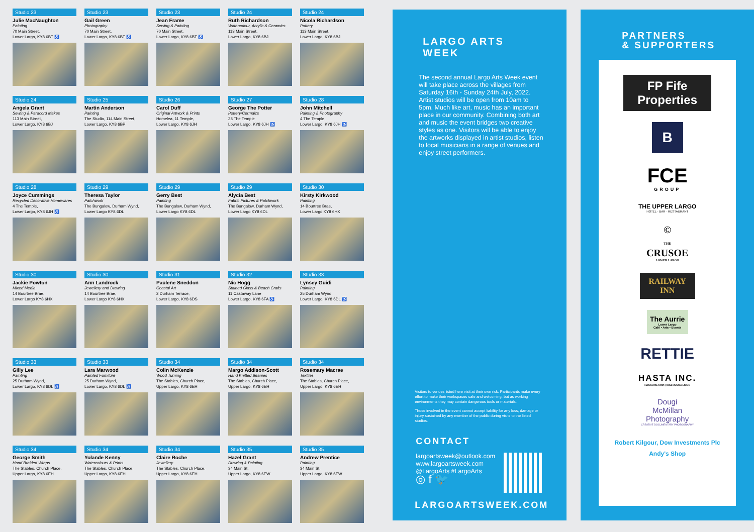Studio 23
Julie MacNaughton
Painting
70 Main Street,
Lower Largo, KY8 6BT ♿
Studio 23
Gail Green
Photography
70 Main Street,
Lower Largo, KY8 6BT ♿
Studio 23
Jean Frame
Sewing & Painting
70 Main Street,
Lower Largo, KY8 6BT ♿
Studio 24
Ruth Richardson
Watercolour, Acrylic & Ceramics
113 Main Street,
Lower Largo, KY8 6BJ
Studio 24
Nicola Richardson
Pottery
113 Main Street,
Lower Largo, KY8 6BJ
Studio 24
Angela Grant
Sewing & Paracord Makes
113 Main Street,
Lower Largo, KY8 6BJ
Studio 25
Martin Anderson
Painting
The Studio, 114 Main Street,
Lower Largo, KY8 6BP
Studio 26
Carol Duff
Original Artwork & Prints
Homelea, 11 Temple,
Lower Largo, KY8 6JH
Studio 27
George The Potter
Pottery/Cermaics
35 The Temple
Lower Largo, KY8 6JH ♿
Studio 28
John Mitchell
Painting & Photography
4 The Temple,
Lower Largo, KY8 6JH ♿
Studio 28
Joyce Cummings
Recycled Decorative Homewares
4 The Temple,
Lower Largo, KY8 6JH ♿
Studio 29
Theresa Taylor
Patchwork
The Bungalow, Durham Wynd,
Lower Largo KY8 6DL
Studio 29
Gerry Best
Painting
The Bungalow, Durham Wynd,
Lower Largo KY8 6DL
Studio 29
Alycia Best
Fabric Pictures & Patchwork
The Bungalow, Durham Wynd,
Lower Largo KY8 6DL
Studio 30
Kirsty Kirkwood
Painting
14 Bourtree Brae,
Lower Largo KY8 6HX
Studio 30
Jackie Powton
Mixed Media
14 Bourtree Brae,
Lower Largo KY8 6HX
Studio 30
Ann Landrock
Jewellery and Drawing
14 Bourtree Brae,
Lower Largo KY8 6HX
Studio 31
Paulene Sneddon
Coastal Art
2 Durham Terrace,
Lower Largo, KY8 6DS
Studio 32
Nic Hogg
Stained Glass & Beach Crafts
11 Castaway Lane
Lower Largo, KY8 6FA ♿
Studio 33
Lynsey Guidi
Painting
25 Durham Wynd,
Lower Largo, KY8 6DL ♿
Studio 33
Gilly Lee
Painting
25 Durham Wynd,
Lower Largo, KY8 6DL ♿
Studio 33
Lara Marwood
Painted Furniture
25 Durham Wynd,
Lower Largo, KY8 6DL ♿
Studio 34
Colin McKenzie
Wood Turning
The Stables, Church Place,
Upper Largo, KY8 6EH
Studio 34
Margo Addison-Scott
Hand Knitted Beanies
The Stables, Church Place,
Upper Largo, KY8 6EH
Studio 34
Rosemary Macrae
Textiles
The Stables, Church Place,
Upper Largo, KY8 6EH
Studio 34
George Smith
Hand Braided Wraps
The Stables, Church Place,
Upper Largo, KY8 6EH
Studio 34
Yolande Kenny
Watercolours & Prints
The Stables, Church Place,
Upper Largo, KY8 6EH
Studio 34
Claire Roche
Jewellery
The Stables, Church Place,
Upper Largo, KY8 6EH
Studio 35
Hazel Grant
Drawing & Painting
34 Main St,
Upper Largo, KY8 6EW
Studio 35
Andrew Prentice
Painting
34 Main St,
Upper Largo, KY8 6EW
LARGO ARTS WEEK
The second annual Largo Arts Week event will take place across the villages from Saturday 16th - Sunday 24th July, 2022. Artist studios will be open from 10am to 5pm. Much like art, music has an important place in our community. Combining both art and music the event bridges two creative styles as one. Visitors will be able to enjoy the artworks displayed in artist studios, listen to local musicians in a range of venues and enjoy street performers.
Visitors to venues listed here visit at their own risk. Participants make every effort to make their workspaces safe and welcoming, but as working environments they may contain dangerous tools or materials.
Those involved in the event cannot accept liability for any loss, damage or injury sustained by any member of the public during visits to the listed studios.
CONTACT
largoartsweek@outlook.com
www.largoartsweek.com
@LargoArts #LargoArts
◎ f 🐦
LARGOARTSWEEK.COM
PARTNERS
& SUPPORTERS
FP Fife Properties
B
FCE
GROUP
THE UPPER LARGO
HOTEL · BAR · RESTAURANT
©
THE
CRUSOE
LOWER LARGO
RAILWAY
INN
The Aurrie
Lower Largo
Café • Arts • Events
RETTIE
HASTA INC.
HASTAINC.COM @HASTAINC.DESIGN
Dougi
McMillan
Photography
CREATIVE DOCUMENTARY PHOTOGRAPHY
Robert Kilgour, Dow Investments Plc
Andy's Shop